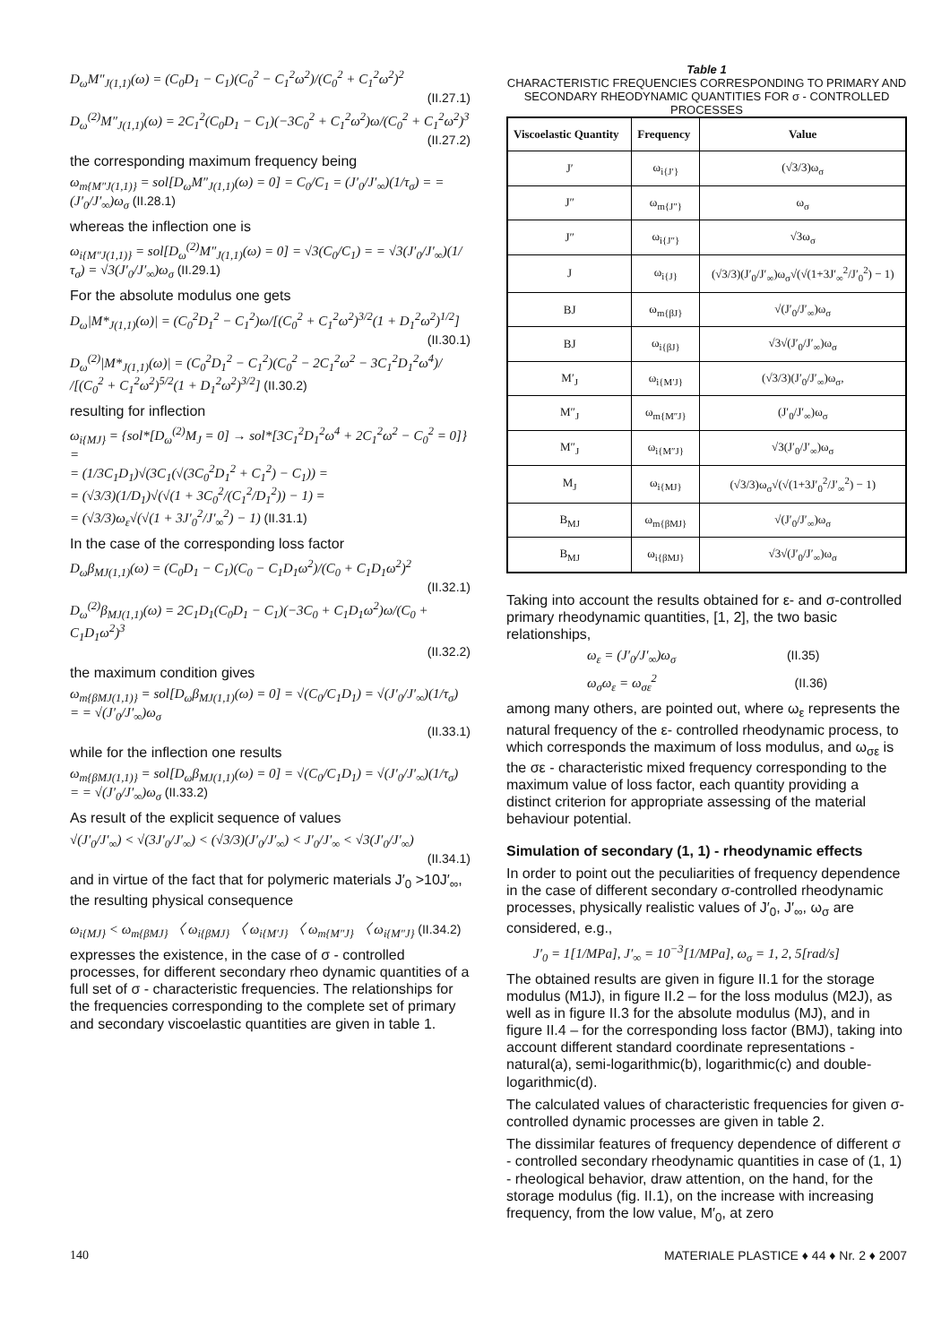D<sub>ω</sub>M″<sub>J(1,1)</sub>(ω) = (C<sub>0</sub>D<sub>1</sub> − C<sub>1</sub>)(C<sub>0</sub><sup>2</sup> − C<sub>1</sub><sup>2</sup>ω<sup>2</sup>)/(C<sub>0</sub><sup>2</sup> + C<sub>1</sub><sup>2</sup>ω<sup>2</sup>)<sup>2</sup>
(II.27.1)
D<sub>ω</sub><sup>(2)</sup>M″<sub>J(1,1)</sub>(ω) = 2C<sub>1</sub><sup>2</sup>(C<sub>0</sub>D<sub>1</sub> − C<sub>1</sub>)(−3C<sub>0</sub><sup>2</sup> + C<sub>1</sub><sup>2</sup>ω<sup>2</sup>)ω/(C<sub>0</sub><sup>2</sup> + C<sub>1</sub><sup>2</sup>ω<sup>2</sup>)<sup>3</sup>
(II.27.2)
the corresponding maximum frequency being
ω<sub>m{M″J(1,1)}</sub> = sol[D<sub>ω</sub>M″<sub>J(1,1)</sub>(ω) = 0] = C<sub>0</sub>/C<sub>1</sub> = (J′<sub>0</sub>/J′<sub>∞</sub>)(1/τ<sub>σ</sub>) = = (J′<sub>0</sub>/J′<sub>∞</sub>)ω<sub>σ</sub> (II.28.1)
whereas the inflection one is
ω<sub>i{M″J(1,1)}</sub> = sol[D<sub>ω</sub><sup>(2)</sup>M″<sub>J(1,1)</sub>(ω) = 0] = √3(C<sub>0</sub>/C<sub>1</sub>) = = √3(J′<sub>0</sub>/J′<sub>∞</sub>)(1/τ<sub>σ</sub>) = √3(J′<sub>0</sub>/J′<sub>∞</sub>)ω<sub>σ</sub> (II.29.1)
For the absolute modulus one gets
D<sub>ω</sub>|M*<sub>J(1,1)</sub>(ω)| = (C<sub>0</sub><sup>2</sup>D<sub>1</sub><sup>2</sup> − C<sub>1</sub><sup>2</sup>)ω/[(C<sub>0</sub><sup>2</sup> + C<sub>1</sub><sup>2</sup>ω<sup>2</sup>)<sup>3/2</sup>(1 + D<sub>1</sub><sup>2</sup>ω<sup>2</sup>)<sup>1/2</sup>]
(II.30.1)
D<sub>ω</sub><sup>(2)</sup>|M*<sub>J(1,1)</sub>(ω)| = (C<sub>0</sub><sup>2</sup>D<sub>1</sub><sup>2</sup> − C<sub>1</sub><sup>2</sup>)(C<sub>0</sub><sup>2</sup> − 2C<sub>1</sub><sup>2</sup>ω<sup>2</sup> − 3C<sub>1</sub><sup>2</sup>D<sub>1</sub><sup>2</sup>ω<sup>4</sup>)/ /[(C<sub>0</sub><sup>2</sup> + C<sub>1</sub><sup>2</sup>ω<sup>2</sup>)<sup>5/2</sup>(1 + D<sub>1</sub><sup>2</sup>ω<sup>2</sup>)<sup>3/2</sup>] (II.30.2)
resulting for inflection
ω<sub>i{MJ}</sub> = {sol*[D<sub>ω</sub><sup>(2)</sup>M<sub>J</sub> = 0] → sol*[3C<sub>1</sub><sup>2</sup>D<sub>1</sub><sup>2</sup>ω<sup>4</sup> + 2C<sub>1</sub><sup>2</sup>ω<sup>2</sup> − C<sub>0</sub><sup>2</sup> = 0]} =
= (1/3C<sub>1</sub>D<sub>1</sub>)√(3C<sub>1</sub>(√(3C<sub>0</sub><sup>2</sup>D<sub>1</sub><sup>2</sup> + C<sub>1</sub><sup>2</sup>) − C<sub>1</sub>)) =
= (√3/3)(1/D<sub>1</sub>)√(√(1 + 3C<sub>0</sub><sup>2</sup>/(C<sub>1</sub><sup>2</sup>/D<sub>1</sub><sup>2</sup>)) − 1) =
= (√3/3)ω<sub>ε</sub>√(√(1 + 3J′<sub>0</sub><sup>2</sup>/J′<sub>∞</sub><sup>2</sup>) − 1) (II.31.1)
In the case of the corresponding loss factor
D<sub>ω</sub>β<sub>MJ(1,1)</sub>(ω) = (C<sub>0</sub>D<sub>1</sub> − C<sub>1</sub>)(C<sub>0</sub> − C<sub>1</sub>D<sub>1</sub>ω<sup>2</sup>)/(C<sub>0</sub> + C<sub>1</sub>D<sub>1</sub>ω<sup>2</sup>)<sup>2</sup>
(II.32.1)
D<sub>ω</sub><sup>(2)</sup>β<sub>MJ(1,1)</sub>(ω) = 2C<sub>1</sub>D<sub>1</sub>(C<sub>0</sub>D<sub>1</sub> − C<sub>1</sub>)(−3C<sub>0</sub> + C<sub>1</sub>D<sub>1</sub>ω<sup>2</sup>)ω/(C<sub>0</sub> + C<sub>1</sub>D<sub>1</sub>ω<sup>2</sup>)<sup>3</sup>
(II.32.2)
the maximum condition gives
ω<sub>m{βMJ(1,1)}</sub> = sol[D<sub>ω</sub>β<sub>MJ(1,1)</sub>(ω) = 0] = √(C<sub>0</sub>/C<sub>1</sub>D<sub>1</sub>) = √(J′<sub>0</sub>/J′<sub>∞</sub>)(1/τ<sub>σ</sub>) = = √(J′<sub>0</sub>/J′<sub>∞</sub>)ω<sub>σ</sub>
(II.33.1)
while for the inflection one results
ω<sub>m{βMJ(1,1)}</sub> = sol[D<sub>ω</sub>β<sub>MJ(1,1)</sub>(ω) = 0] = √(C<sub>0</sub>/C<sub>1</sub>D<sub>1</sub>) = √(J′<sub>0</sub>/J′<sub>∞</sub>)(1/τ<sub>σ</sub>) = = √(J′<sub>0</sub>/J′<sub>∞</sub>)ω<sub>σ</sub> (II.33.2)
As result of the explicit sequence of values
√(J′<sub>0</sub>/J′<sub>∞</sub>) < √(3J′<sub>0</sub>/J′<sub>∞</sub>) < (√3/3)(J′<sub>0</sub>/J′<sub>∞</sub>) < J′<sub>0</sub>/J′<sub>∞</sub> < √3(J′<sub>0</sub>/J′<sub>∞</sub>)
(II.34.1)
and in virtue of the fact that for polymeric materials J′<sub>0</sub> >10J′<sub>∞</sub>, the resulting physical consequence
ω<sub>i{MJ}</sub> < ω<sub>m{βMJ}</sub> 〈 ω<sub>i{βMJ}</sub> 〈 ω<sub>i{M′J}</sub> 〈 ω<sub>m{M″J}</sub> 〈 ω<sub>i{M″J}</sub> (II.34.2)
expresses the existence, in the case of σ - controlled processes, for different secondary rheo dynamic quantities of a full set of σ - characteristic frequencies. The relationships for the frequencies corresponding to the complete set of primary and secondary viscoelastic quantities are given in table 1.
Table 1
CHARACTERISTIC FREQUENCIES CORRESPONDING TO PRIMARY AND SECONDARY RHEODYNAMIC QUANTITIES FOR σ - CONTROLLED PROCESSES
| Viscoelastic Quantity | Frequency | Value |
| --- | --- | --- |
| J′ | ω<sub>i{J′}</sub> | (√3/3)ω<sub>σ</sub> |
| J″ | ω<sub>m{J″}</sub> | ω<sub>σ</sub> |
| J″ | ω<sub>i{J″}</sub> | √3ω<sub>σ</sub> |
| J | ω<sub>i{J}</sub> | (√3/3)(J′<sub>0</sub>/J′<sub>∞</sub>)ω<sub>σ</sub>√(√(1+3J′<sub>∞</sub><sup>2</sup>/J′<sub>0</sub><sup>2</sup>) − 1) |
| BJ | ω<sub>m{βJ}</sub> | √(J′<sub>0</sub>/J′<sub>∞</sub>)ω<sub>σ</sub> |
| BJ | ω<sub>i{βJ}</sub> | √3√(J′<sub>0</sub>/J′<sub>∞</sub>)ω<sub>σ</sub> |
| M′<sub>J</sub> | ω<sub>i{M′J}</sub> | (√3/3)(J′<sub>0</sub>/J′<sub>∞</sub>)ω<sub>σ</sub>, |
| M″<sub>J</sub> | ω<sub>m{M″J}</sub> | (J′<sub>0</sub>/J′<sub>∞</sub>)ω<sub>σ</sub> |
| M″<sub>J</sub> | ω<sub>i{M″J}</sub> | √3(J′<sub>0</sub>/J′<sub>∞</sub>)ω<sub>σ</sub> |
| M<sub>J</sub> | ω<sub>i{MJ}</sub> | (√3/3)ω<sub>σ</sub>√(√(1+3J′<sub>0</sub><sup>2</sup>/J′<sub>∞</sub><sup>2</sup>) − 1) |
| B<sub>MJ</sub> | ω<sub>m{βMJ}</sub> | √(J′<sub>0</sub>/J′<sub>∞</sub>)ω<sub>σ</sub> |
| B<sub>MJ</sub> | ω<sub>i{βMJ}</sub> | √3√(J′<sub>0</sub>/J′<sub>∞</sub>)ω<sub>σ</sub> |
Taking into account the results obtained for ε- and σ-controlled primary rheodynamic quantities, [1, 2], the two basic relationships,
ω<sub>ε</sub> = (J′<sub>0</sub>/J′<sub>∞</sub>)ω<sub>σ</sub> (II.35)
ω<sub>σ</sub>ω<sub>ε</sub> = ω<sub>σε</sub><sup>2</sup> (II.36)
among many others, are pointed out, where ω<sub>ε</sub> represents the natural frequency of the ε- controlled rheodynamic process, to which corresponds the maximum of loss modulus, and ω<sub>σε</sub> is the σε - characteristic mixed frequency corresponding to the maximum value of loss factor, each quantity providing a distinct criterion for appropriate assessing of the material behaviour potential.
Simulation of secondary (1, 1) - rheodynamic effects
In order to point out the peculiarities of frequency dependence in the case of different secondary σ-controlled rheodynamic processes, physically realistic values of J′<sub>0</sub>, J′<sub>∞</sub>, ω<sub>σ</sub> are considered, e.g.,
J′<sub>0</sub> = 1[1/MPa], J′<sub>∞</sub> = 10<sup>−3</sup>[1/MPa], ω<sub>σ</sub> = 1, 2, 5[rad/s]
The obtained results are given in figure II.1 for the storage modulus (M1J), in figure II.2 – for the loss modulus (M2J), as well as in figure II.3 for the absolute modulus (MJ), and in figure II.4 – for the corresponding loss factor (BMJ), taking into account different standard coordinate representations - natural(a), semi-logarithmic(b), logarithmic(c) and double-logarithmic(d).
The calculated values of characteristic frequencies for given σ-controlled dynamic processes are given in table 2.
The dissimilar features of frequency dependence of different σ - controlled secondary rheodynamic quantities in case of (1, 1) - rheological behavior, draw attention, on the hand, for the storage modulus (fig. II.1), on the increase with increasing frequency, from the low value, M′<sub>0</sub>, at zero
140 MATERIALE PLASTICE ♦ 44 ♦ Nr. 2 ♦ 2007